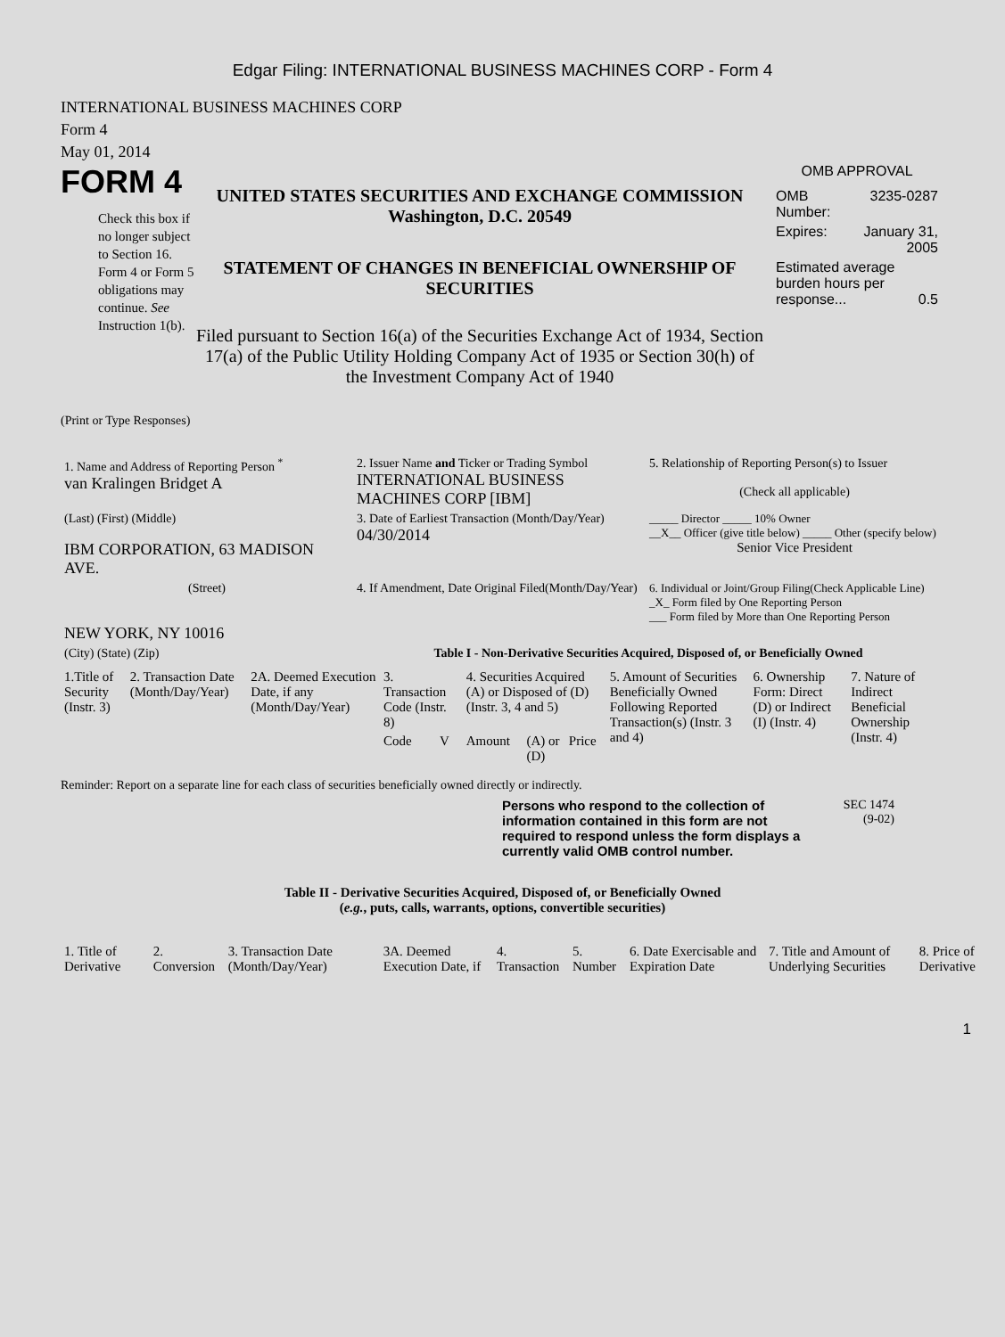Edgar Filing: INTERNATIONAL BUSINESS MACHINES CORP - Form 4
INTERNATIONAL BUSINESS MACHINES CORP
Form 4
May 01, 2014
FORM 4
Check this box if no longer subject to Section 16. Form 4 or Form 5 obligations may continue. See Instruction 1(b).
UNITED STATES SECURITIES AND EXCHANGE COMMISSION
Washington, D.C. 20549
STATEMENT OF CHANGES IN BENEFICIAL OWNERSHIP OF SECURITIES
Filed pursuant to Section 16(a) of the Securities Exchange Act of 1934, Section 17(a) of the Public Utility Holding Company Act of 1935 or Section 30(h) of the Investment Company Act of 1940
OMB APPROVAL
| OMB Number: | 3235-0287 |
| Expires: | January 31, 2005 |
| Estimated average burden hours per response... 0.5 | |
(Print or Type Responses)
| 1. Name and Address of Reporting Person <sup>*</sup> van Kralingen Bridget A | 2. Issuer Name and Ticker or Trading Symbol INTERNATIONAL BUSINESS MACHINES CORP [IBM] | 5. Relationship of Reporting Person(s) to Issuer (Check all applicable) |
| (Last) (First) (Middle) IBM CORPORATION, 63 MADISON AVE. | 3. Date of Earliest Transaction (Month/Day/Year) 04/30/2014 | _____ Director _____ 10% Owner __X__ Officer (give title below) _____ Other (specify below) Senior Vice President |
| (Street) NEW YORK, NY 10016 | 4. If Amendment, Date Original Filed(Month/Day/Year) | 6. Individual or Joint/Group Filing(Check Applicable Line) _X_ Form filed by One Reporting Person ___ Form filed by More than One Reporting Person |
| (City) (State) (Zip) | Table I - Non-Derivative Securities Acquired, Disposed of, or Beneficially Owned | |
| 1.Title of Security (Instr. 3) | 2. Transaction Date (Month/Day/Year) | 2A. Deemed Execution Date, if any (Month/Day/Year) | 3. Transaction Code (Instr. 8) | | 4. Securities Acquired (A) or Disposed of (D) (Instr. 3, 4 and 5) | | | 5. Amount of Securities Beneficially Owned Following Reported Transaction(s) (Instr. 3 and 4) | 6. Ownership Form: Direct (D) or Indirect (I) (Instr. 4) | 7. Nature of Indirect Beneficial Ownership (Instr. 4) |
| --- | --- | --- | --- | --- | --- | --- | --- | --- | --- | --- |
| | | | Code | V | Amount | (A) or (D) | Price | | | |
Reminder: Report on a separate line for each class of securities beneficially owned directly or indirectly.
Persons who respond to the collection of information contained in this form are not required to respond unless the form displays a currently valid OMB control number.
SEC 1474
(9-02)
Table II - Derivative Securities Acquired, Disposed of, or Beneficially Owned
(e.g., puts, calls, warrants, options, convertible securities)
| 1. Title of Derivative | 2. Conversion | 3. Transaction Date (Month/Day/Year) | 3A. Deemed Execution Date, if | 4. Transaction | 5. Number | 6. Date Exercisable and Expiration Date | 7. Title and Amount of Underlying Securities | 8. Price of Derivative |
| --- | --- | --- | --- | --- | --- | --- | --- | --- |
1